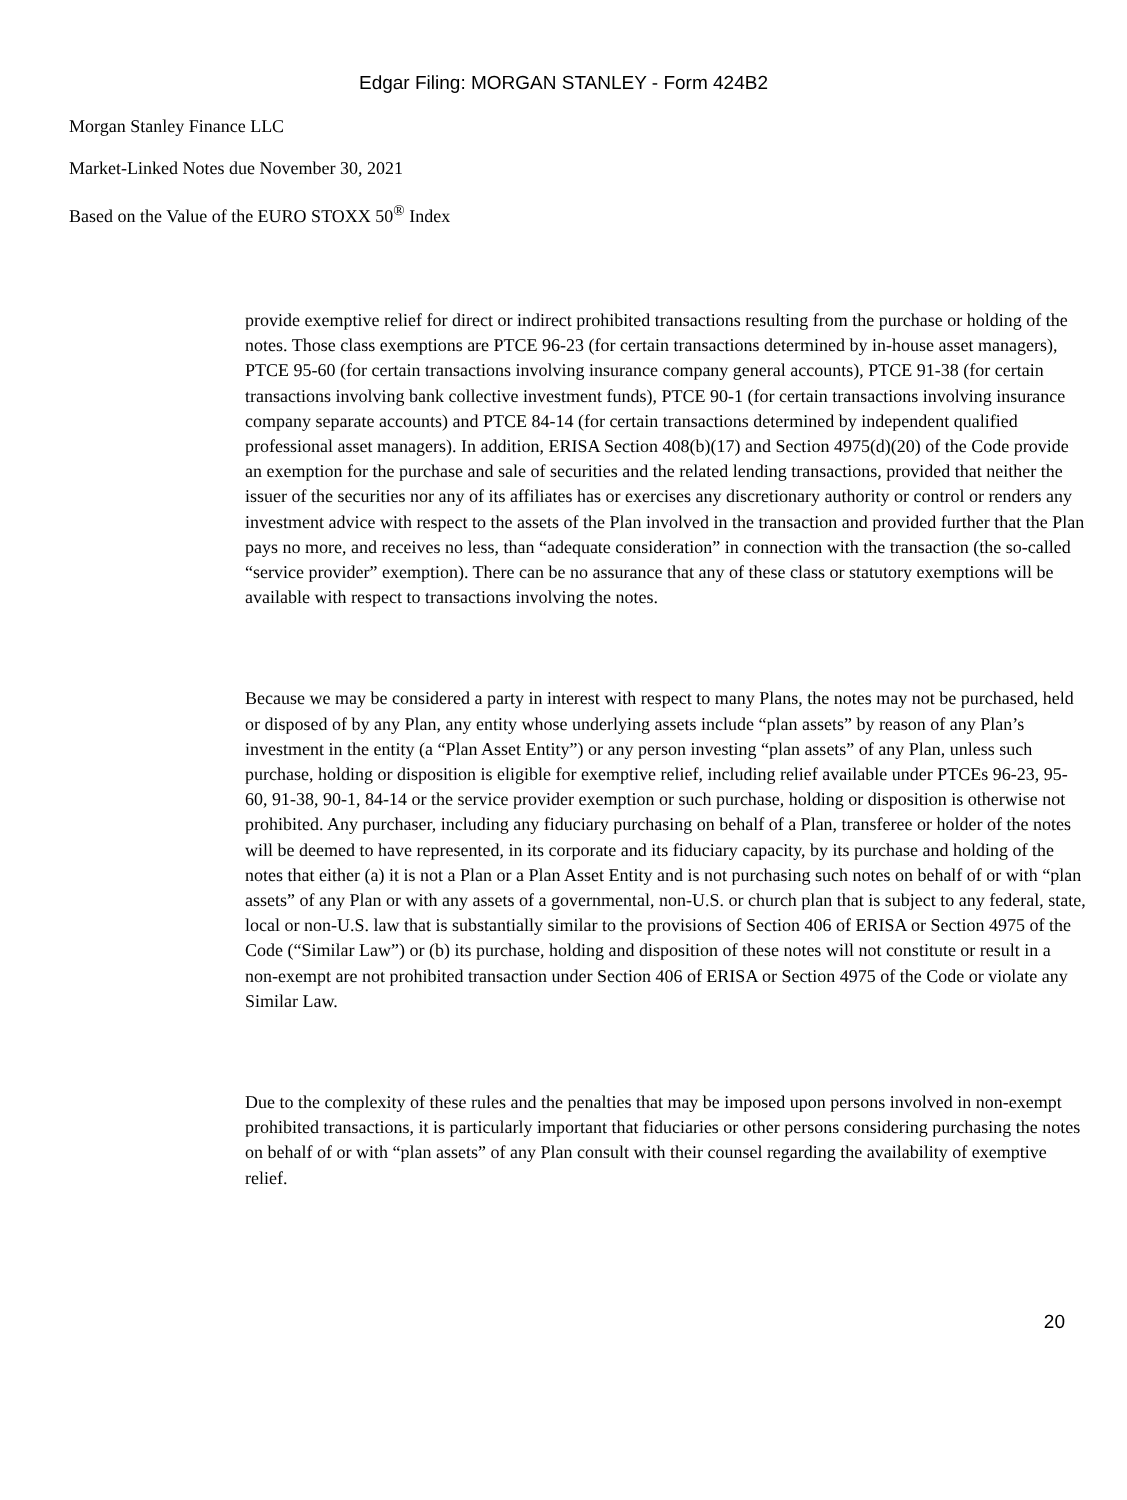Edgar Filing: MORGAN STANLEY - Form 424B2
Morgan Stanley Finance LLC
Market-Linked Notes due November 30, 2021
Based on the Value of the EURO STOXX 50<sup>®</sup> Index
provide exemptive relief for direct or indirect prohibited transactions resulting from the purchase or holding of the notes. Those class exemptions are PTCE 96-23 (for certain transactions determined by in-house asset managers), PTCE 95-60 (for certain transactions involving insurance company general accounts), PTCE 91-38 (for certain transactions involving bank collective investment funds), PTCE 90-1 (for certain transactions involving insurance company separate accounts) and PTCE 84-14 (for certain transactions determined by independent qualified professional asset managers). In addition, ERISA Section 408(b)(17) and Section 4975(d)(20) of the Code provide an exemption for the purchase and sale of securities and the related lending transactions, provided that neither the issuer of the securities nor any of its affiliates has or exercises any discretionary authority or control or renders any investment advice with respect to the assets of the Plan involved in the transaction and provided further that the Plan pays no more, and receives no less, than “adequate consideration” in connection with the transaction (the so-called “service provider” exemption). There can be no assurance that any of these class or statutory exemptions will be available with respect to transactions involving the notes.
Because we may be considered a party in interest with respect to many Plans, the notes may not be purchased, held or disposed of by any Plan, any entity whose underlying assets include “plan assets” by reason of any Plan’s investment in the entity (a “Plan Asset Entity”) or any person investing “plan assets” of any Plan, unless such purchase, holding or disposition is eligible for exemptive relief, including relief available under PTCEs 96-23, 95-60, 91-38, 90-1, 84-14 or the service provider exemption or such purchase, holding or disposition is otherwise not prohibited. Any purchaser, including any fiduciary purchasing on behalf of a Plan, transferee or holder of the notes will be deemed to have represented, in its corporate and its fiduciary capacity, by its purchase and holding of the notes that either (a) it is not a Plan or a Plan Asset Entity and is not purchasing such notes on behalf of or with “plan assets” of any Plan or with any assets of a governmental, non-U.S. or church plan that is subject to any federal, state, local or non-U.S. law that is substantially similar to the provisions of Section 406 of ERISA or Section 4975 of the Code (“Similar Law”) or (b) its purchase, holding and disposition of these notes will not constitute or result in a non-exempt are not prohibited transaction under Section 406 of ERISA or Section 4975 of the Code or violate any Similar Law.
Due to the complexity of these rules and the penalties that may be imposed upon persons involved in non-exempt prohibited transactions, it is particularly important that fiduciaries or other persons considering purchasing the notes on behalf of or with “plan assets” of any Plan consult with their counsel regarding the availability of exemptive relief.
20